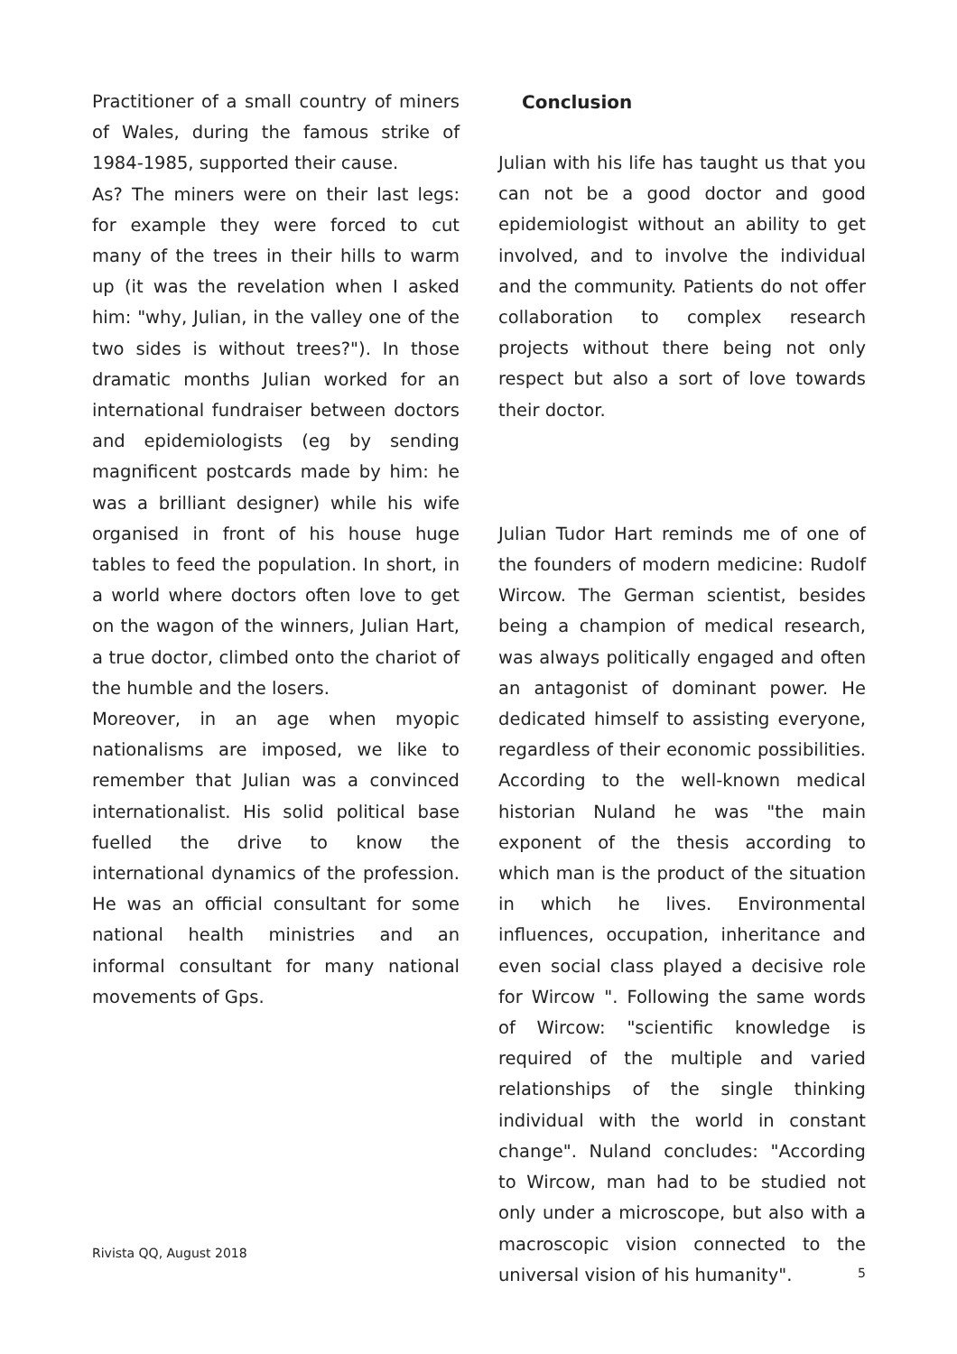Practitioner of a small country of miners of Wales, during the famous strike of 1984-1985, supported their cause.
As? The miners were on their last legs: for example they were forced to cut many of the trees in their hills to warm up (it was the revelation when I asked him: "why, Julian, in the valley one of the two sides is without trees?"). In those dramatic months Julian worked for an international fundraiser between doctors and epidemiologists (eg by sending magnificent postcards made by him: he was a brilliant designer) while his wife organised in front of his house huge tables to feed the population. In short, in a world where doctors often love to get on the wagon of the winners, Julian Hart, a true doctor, climbed onto the chariot of the humble and the losers.
Moreover, in an age when myopic nationalisms are imposed, we like to remember that Julian was a convinced internationalist. His solid political base fuelled the drive to know the international dynamics of the profession. He was an official consultant for some national health ministries and an informal consultant for many national movements of Gps.
Conclusion
Julian with his life has taught us that you can not be a good doctor and good epidemiologist without an ability to get involved, and to involve the individual and the community. Patients do not offer collaboration to complex research projects without there being not only respect but also a sort of love towards their doctor.
Julian Tudor Hart reminds me of one of the founders of modern medicine: Rudolf Wircow. The German scientist, besides being a champion of medical research, was always politically engaged and often an antagonist of dominant power. He dedicated himself to assisting everyone, regardless of their economic possibilities. According to the well-known medical historian Nuland he was "the main exponent of the thesis according to which man is the product of the situation in which he lives. Environmental influences, occupation, inheritance and even social class played a decisive role for Wircow ". Following the same words of Wircow: "scientific knowledge is required of the multiple and varied relationships of the single thinking individual with the world in constant change". Nuland concludes: "According to Wircow, man had to be studied not only under a microscope, but also with a macroscopic vision connected to the universal vision of his humanity".
Rivista QQ, August 2018
5